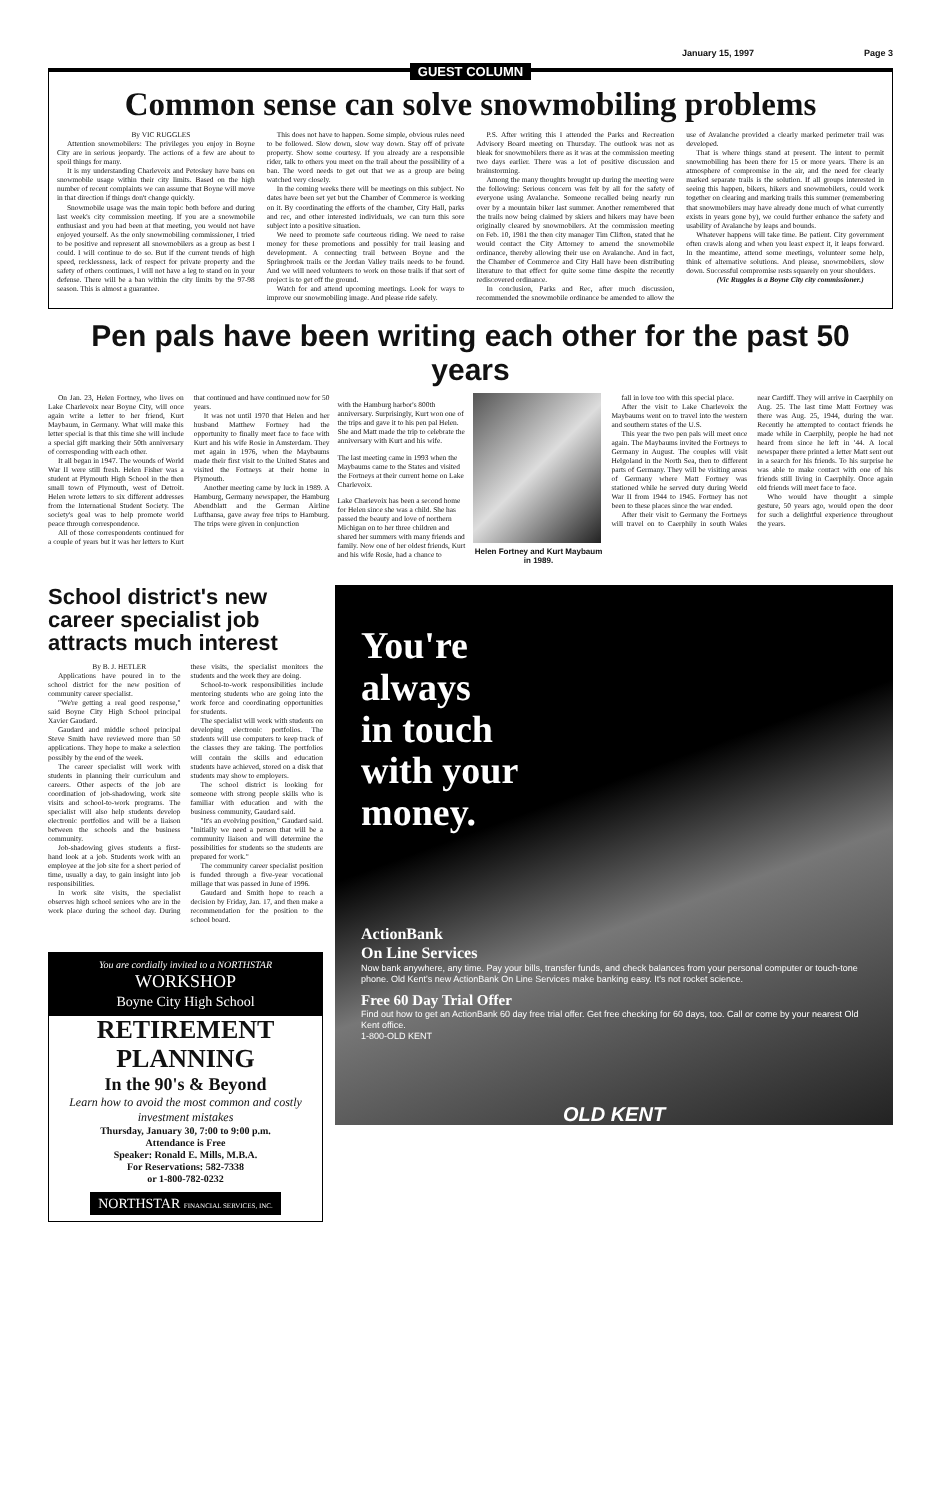January 15, 1997 Page 3
GUEST COLUMN
Common sense can solve snowmobiling problems
By VIC RUGGLES
Attention snowmobilers: The privileges you enjoy in Boyne City are in serious jeopardy. The actions of a few are about to spoil things for many.
It is my understanding Charlevoix and Petoskey have bans on snowmobile usage within their city limits. Based on the high number of recent complaints we can assume that Boyne will move in that direction if things don't change quickly.
Snowmobile usage was the main topic both before and during last week's city commission meeting. If you are a snowmobile enthusiast and you had been at that meeting, you would not have enjoyed yourself. As the only snowmobiling commissioner, I tried to be positive and represent all snowmobilers as a group as best I could. I will continue to do so. But if the current trends of high speed, recklessness, lack of respect for private property and the safety of others continues, I will not have a leg to stand on in your defense. There will be a ban within the city limits by the 97-98 season. This is almost a guarantee.
This does not have to happen. Some simple, obvious rules need to be followed. Slow down, slow way down. Stay off of private property. Show some courtesy. If you already are a responsible rider, talk to others you meet on the trail about the possibility of a ban. The word needs to get out that we as a group are being watched very closely.
In the coming weeks there will be meetings on this subject. No dates have been set yet but the Chamber of Commerce is working on it. By coordinating the efforts of the chamber, City Hall, parks and rec, and other interested individuals, we can turn this sore subject into a positive situation.
We need to promote safe courteous riding. We need to raise money for these promotions and possibly for trail leasing and development. A connecting trail between Boyne and the Springbrook trails or the Jordan Valley trails needs to be found. And we will need volunteers to work on those trails if that sort of project is to get off the ground.
Watch for and attend upcoming meetings. Look for ways to improve our snowmobiling image. And please ride safely.
P.S. After writing this I attended the Parks and Recreation Advisory Board meeting on Thursday. The outlook was not as bleak for snowmobilers there as it was at the commission meeting two days earlier. There was a lot of positive discussion and brainstorming.
Among the many thoughts brought up during the meeting were the following: Serious concern was felt by all for the safety of everyone using Avalanche. Someone recalled being nearly run over by a mountain biker last summer. Another remembered that the trails now being claimed by skiers and hikers may have been originally cleared by snowmobilers. At the commission meeting on Feb. 10, 1981 the then city manager Tim Clifton, stated that he would contact the City Attorney to amend the snowmobile ordinance, thereby allowing their use on Avalanche. And in fact, the Chamber of Commerce and City Hall have been distributing literature to that effect for quite some time despite the recently rediscovered ordinance.
In conclusion, Parks and Rec, after much discussion, recommended the snowmobile ordinance be amended to allow the use of Avalanche provided a clearly marked perimeter trail was developed.
That is where things stand at present. The intent to permit snowmobiling has been there for 15 or more years. There is an atmosphere of compromise in the air, and the need for clearly marked separate trails is the solution. If all groups interested in seeing this happen, bikers, hikers and snowmobilers, could work together on clearing and marking trails this summer (remembering that snowmobilers may have already done much of what currently exists in years gone by), we could further enhance the safety and usability of Avalanche by leaps and bounds.
Whatever happens will take time. Be patient. City government often crawls along and when you least expect it, it leaps forward. In the meantime, attend some meetings, volunteer some help, think of alternative solutions. And please, snowmobilers, slow down. Successful compromise rests squarely on your shoulders.
(Vic Ruggles is a Boyne City city commissioner.)
Pen pals have been writing each other for the past 50 years
On Jan. 23, Helen Fortney, who lives on Lake Charlevoix near Boyne City, will once again write a letter to her friend, Kurt Maybaum, in Germany. What will make this letter special is that this time she will include a special gift marking their 50th anniversary of corresponding with each other.
It all began in 1947. The wounds of World War II were still fresh. Helen Fisher was a student at Plymouth High School in the then small town of Plymouth, west of Detroit. Helen wrote letters to six different addresses from the International Student Society. The society's goal was to help promote world peace through correspondence.
All of those correspondents continued for a couple of years but it was her letters to Kurt that continued and have continued now for 50 years.
It was not until 1970 that Helen and her husband Matthew Fortney had the opportunity to finally meet face to face with Kurt and his wife Rosie in Amsterdam. They met again in 1976, when the Maybaums made their first visit to the United States and visited the Fortneys at their home in Plymouth.
Another meeting came by luck in 1989. A Hamburg, Germany newspaper, the Hamburg Abendblatt and the German Airline Lufthansa, gave away free trips to Hamburg. The trips were given in conjunction
with the Hamburg harbor's 800th anniversary. Surprisingly, Kurt won one of the trips and gave it to his pen pal Helen. She and Matt made the trip to celebrate the anniversary with Kurt and his wife.
The last meeting came in 1993 when the Maybaums came to the States and visited the Fortneys at their current home on Lake Charlevoix.
Lake Charlevoix has been a second home for Helen since she was a child. She has passed the beauty and love of northern Michigan on to her three children and shared her summers with many friends and family. Now one of her oldest friends, Kurt and his wife Rosie, had a chance to
Helen Fortney and Kurt Maybaum in 1989.
fall in love too with this special place.
After the visit to Lake Charlevoix the Maybaums went on to travel into the western and southern states of the U.S.
This year the two pen pals will meet once again. The Maybaums invited the Fortneys to Germany in August. The couples will visit Helgoland in the North Sea, then to different parts of Germany. They will be visiting areas of Germany where Matt Fortney was stationed while he served duty during World War II from 1944 to 1945. Fortney has not been to these places since the war ended.
After their visit to Germany the Fortneys will travel on to Caerphily in south Wales near Cardiff. They will arrive in Caerphily on Aug. 25. The last time Matt Fortney was there was Aug. 25, 1944, during the war. Recently he attempted to contact friends he made while in Caerphily, people he had not heard from since he left in '44. A local newspaper there printed a letter Matt sent out in a search for his friends. To his surprise he was able to make contact with one of his friends still living in Caerphily. Once again old friends will meet face to face.
Who would have thought a simple gesture, 50 years ago, would open the door for such a delightful experience throughout the years.
School district's new career specialist job attracts much interest
By B. J. HETLER
Applications have poured in to the school district for the new position of community career specialist.
"We're getting a real good response," said Boyne City High School principal Xavier Gaudard.
Gaudard and middle school principal Steve Smith have reviewed more than 50 applications. They hope to make a selection possibly by the end of the week.
The career specialist will work with students in planning their curriculum and careers. Other aspects of the job are coordination of job-shadowing, work site visits and school-to-work programs. The specialist will also help students develop electronic portfolios and will be a liaison between the schools and the business community.
Job-shadowing gives students a first-hand look at a job. Students work with an employee at the job site for a short period of time, usually a day, to gain insight into job responsibilities.
In work site visits, the specialist observes high school seniors who are in the work place during the school day. During these visits, the specialist monitors the students and the work they are doing.
School-to-work responsibilities include mentoring students who are going into the work force and coordinating opportunities for students.
The specialist will work with students on developing electronic portfolios. The students will use computers to keep track of the classes they are taking. The portfolios will contain the skills and education students have achieved, stored on a disk that students may show to employers.
The school district is looking for someone with strong people skills who is familiar with education and with the business community, Gaudard said.
"It's an evolving position," Gaudard said. "Initially we need a person that will be a community liaison and will determine the possibilities for students so the students are prepared for work."
The community career specialist position is funded through a five-year vocational millage that was passed in June of 1996.
Gaudard and Smith hope to reach a decision by Friday, Jan. 17, and then make a recommendation for the position to the school board.
You are cordially invited to a NORTHSTAR
WORKSHOP
Boyne City High School
RETIREMENT PLANNING
In the 90's & Beyond
Learn how to avoid the most common and costly investment mistakes
Thursday, January 30, 7:00 to 9:00 p.m.
Attendance is Free
Speaker: Ronald E. Mills, M.B.A.
For Reservations: 582-7338
or 1-800-782-0232
NORTHSTAR FINANCIAL SERVICES, INC.
You're
always
in touch
with your
money.
ActionBank
On Line Services
Now bank anywhere, any time. Pay your bills, transfer funds, and check balances from your personal computer or touch-tone phone. Old Kent's new ActionBank On Line Services make banking easy. It's not rocket science.
Free 60 Day Trial Offer
Find out how to get an ActionBank 60 day free trial offer. Get free checking for 60 days, too. Call or come by your nearest Old Kent office.
1-800-OLD KENT
OLD KENT